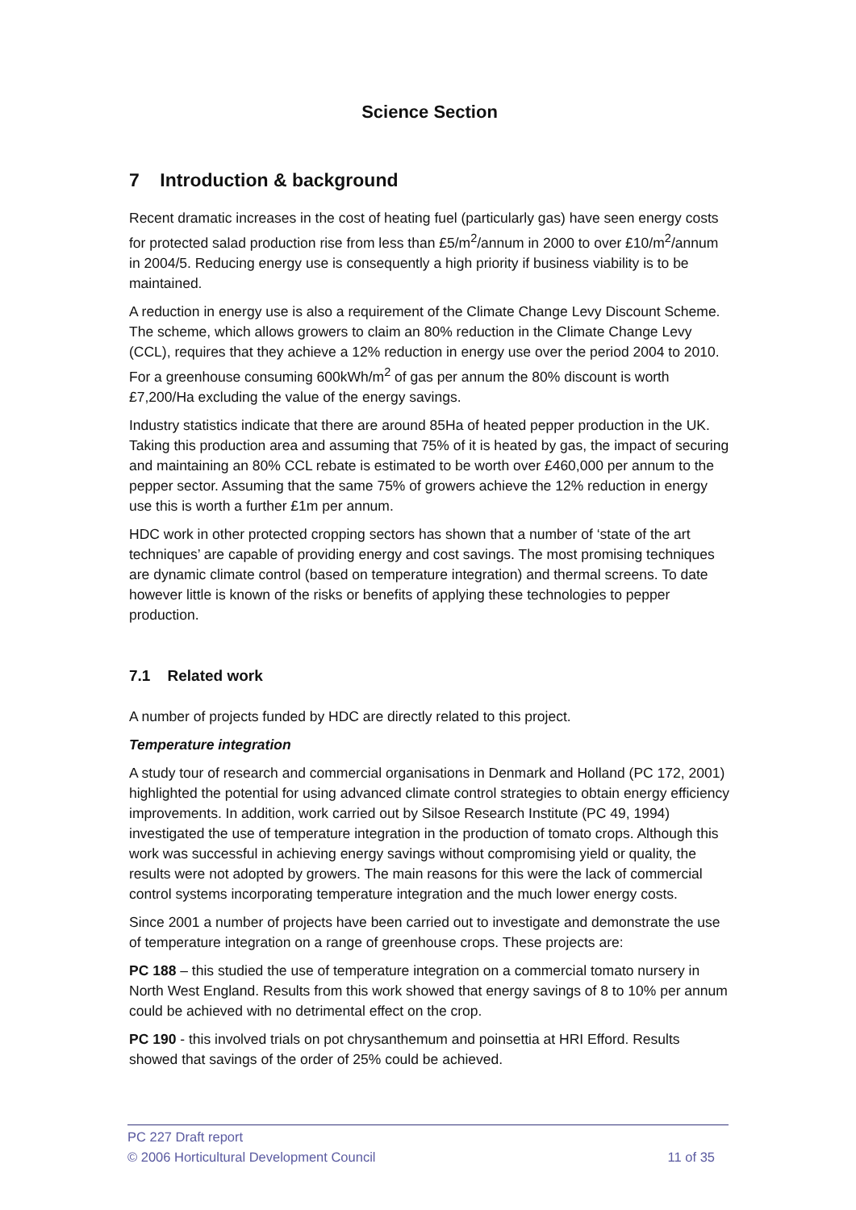Science Section
7 Introduction & background
Recent dramatic increases in the cost of heating fuel (particularly gas) have seen energy costs for protected salad production rise from less than £5/m<sup>2</sup>/annum in 2000 to over £10/m<sup>2</sup>/annum in 2004/5. Reducing energy use is consequently a high priority if business viability is to be maintained.
A reduction in energy use is also a requirement of the Climate Change Levy Discount Scheme. The scheme, which allows growers to claim an 80% reduction in the Climate Change Levy (CCL), requires that they achieve a 12% reduction in energy use over the period 2004 to 2010. For a greenhouse consuming 600kWh/m<sup>2</sup> of gas per annum the 80% discount is worth £7,200/Ha excluding the value of the energy savings.
Industry statistics indicate that there are around 85Ha of heated pepper production in the UK. Taking this production area and assuming that 75% of it is heated by gas, the impact of securing and maintaining an 80% CCL rebate is estimated to be worth over £460,000 per annum to the pepper sector. Assuming that the same 75% of growers achieve the 12% reduction in energy use this is worth a further £1m per annum.
HDC work in other protected cropping sectors has shown that a number of ‘state of the art techniques’ are capable of providing energy and cost savings. The most promising techniques are dynamic climate control (based on temperature integration) and thermal screens. To date however little is known of the risks or benefits of applying these technologies to pepper production.
7.1 Related work
A number of projects funded by HDC are directly related to this project.
Temperature integration
A study tour of research and commercial organisations in Denmark and Holland (PC 172, 2001) highlighted the potential for using advanced climate control strategies to obtain energy efficiency improvements. In addition, work carried out by Silsoe Research Institute (PC 49, 1994) investigated the use of temperature integration in the production of tomato crops. Although this work was successful in achieving energy savings without compromising yield or quality, the results were not adopted by growers. The main reasons for this were the lack of commercial control systems incorporating temperature integration and the much lower energy costs.
Since 2001 a number of projects have been carried out to investigate and demonstrate the use of temperature integration on a range of greenhouse crops. These projects are:
PC 188 – this studied the use of temperature integration on a commercial tomato nursery in North West England. Results from this work showed that energy savings of 8 to 10% per annum could be achieved with no detrimental effect on the crop.
PC 190 - this involved trials on pot chrysanthemum and poinsettia at HRI Efford. Results showed that savings of the order of 25% could be achieved.
PC 227 Draft report
© 2006 Horticultural Development Council 11 of 35